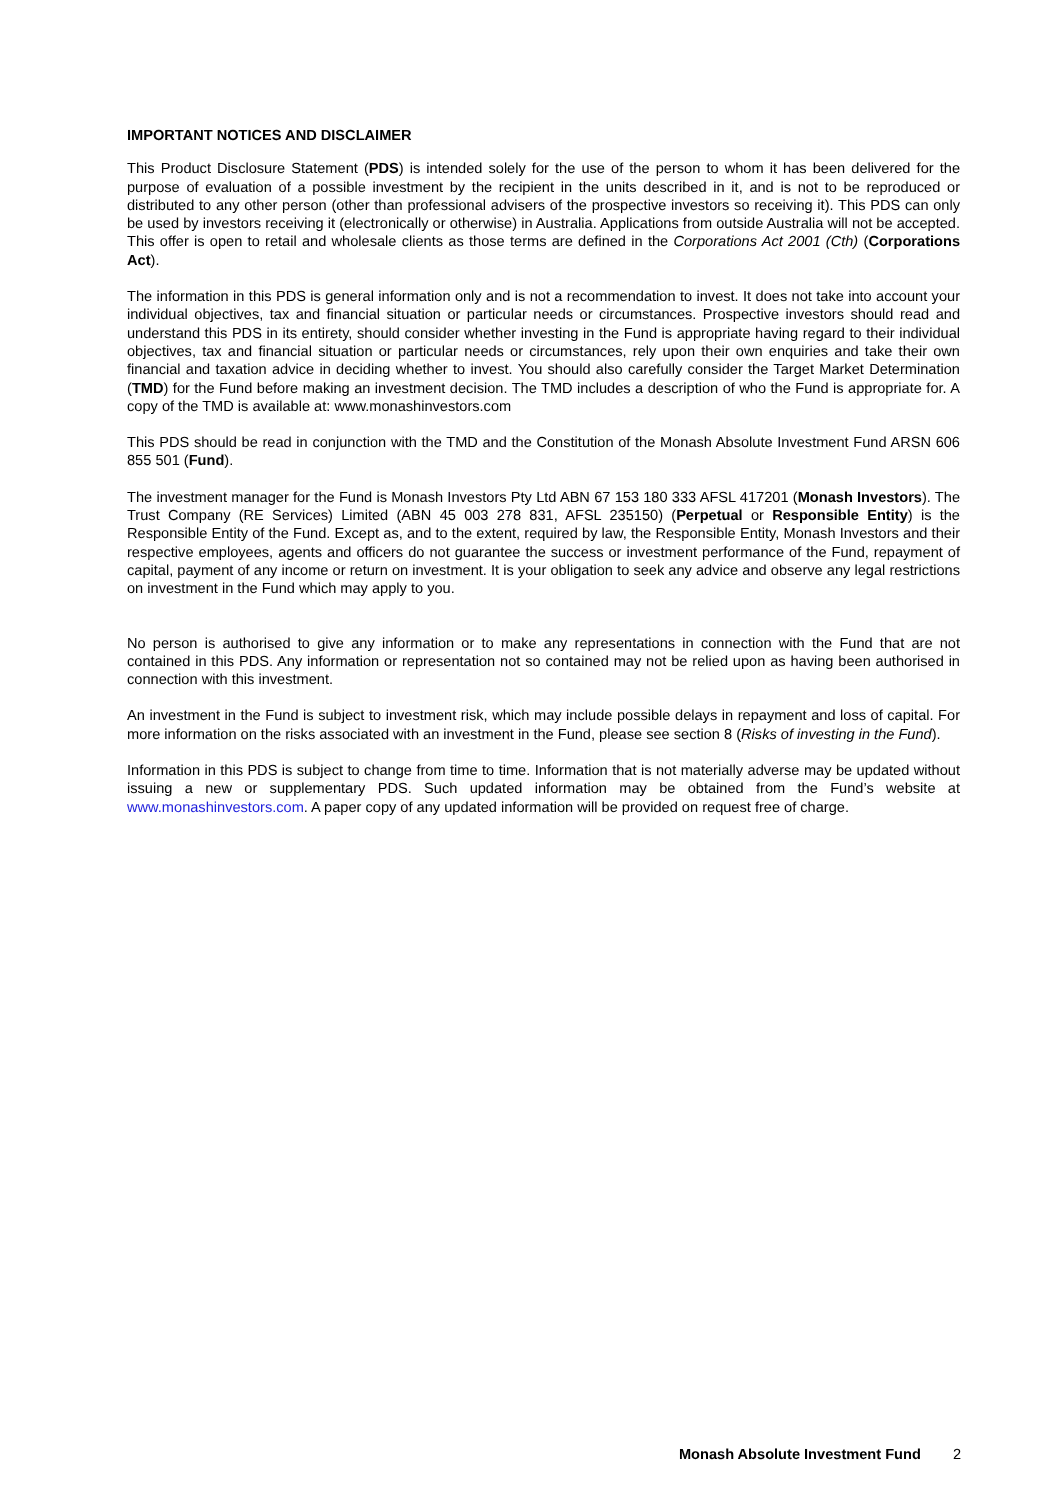IMPORTANT NOTICES AND DISCLAIMER
This Product Disclosure Statement (PDS) is intended solely for the use of the person to whom it has been delivered for the purpose of evaluation of a possible investment by the recipient in the units described in it, and is not to be reproduced or distributed to any other person (other than professional advisers of the prospective investors so receiving it). This PDS can only be used by investors receiving it (electronically or otherwise) in Australia. Applications from outside Australia will not be accepted. This offer is open to retail and wholesale clients as those terms are defined in the Corporations Act 2001 (Cth) (Corporations Act).
The information in this PDS is general information only and is not a recommendation to invest. It does not take into account your individual objectives, tax and financial situation or particular needs or circumstances. Prospective investors should read and understand this PDS in its entirety, should consider whether investing in the Fund is appropriate having regard to their individual objectives, tax and financial situation or particular needs or circumstances, rely upon their own enquiries and take their own financial and taxation advice in deciding whether to invest. You should also carefully consider the Target Market Determination (TMD) for the Fund before making an investment decision. The TMD includes a description of who the Fund is appropriate for. A copy of the TMD is available at: www.monashinvestors.com
This PDS should be read in conjunction with the TMD and the Constitution of the Monash Absolute Investment Fund ARSN 606 855 501 (Fund).
The investment manager for the Fund is Monash Investors Pty Ltd ABN 67 153 180 333 AFSL 417201 (Monash Investors). The Trust Company (RE Services) Limited (ABN 45 003 278 831, AFSL 235150) (Perpetual or Responsible Entity) is the Responsible Entity of the Fund. Except as, and to the extent, required by law, the Responsible Entity, Monash Investors and their respective employees, agents and officers do not guarantee the success or investment performance of the Fund, repayment of capital, payment of any income or return on investment. It is your obligation to seek any advice and observe any legal restrictions on investment in the Fund which may apply to you.
No person is authorised to give any information or to make any representations in connection with the Fund that are not contained in this PDS. Any information or representation not so contained may not be relied upon as having been authorised in connection with this investment.
An investment in the Fund is subject to investment risk, which may include possible delays in repayment and loss of capital. For more information on the risks associated with an investment in the Fund, please see section 8 (Risks of investing in the Fund).
Information in this PDS is subject to change from time to time. Information that is not materially adverse may be updated without issuing a new or supplementary PDS. Such updated information may be obtained from the Fund’s website at www.monashinvestors.com. A paper copy of any updated information will be provided on request free of charge.
Monash Absolute Investment Fund 2